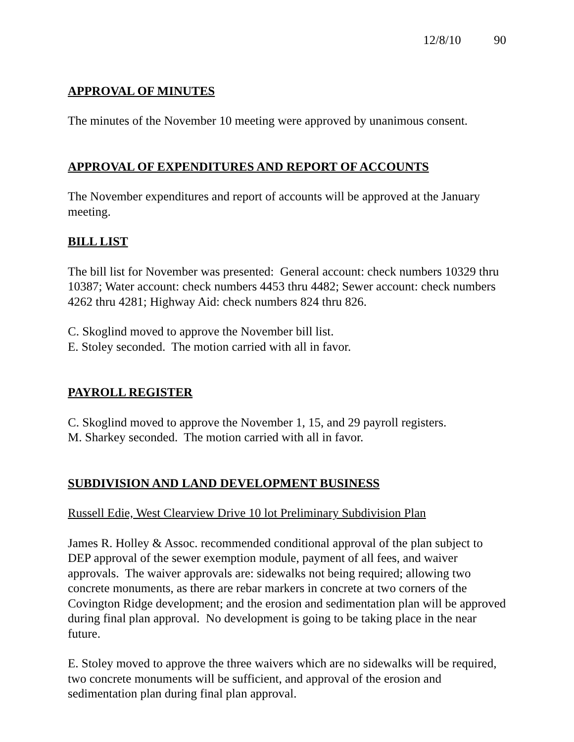12/8/10 90
APPROVAL OF MINUTES
The minutes of the November 10 meeting were approved by unanimous consent.
APPROVAL OF EXPENDITURES AND REPORT OF ACCOUNTS
The November expenditures and report of accounts will be approved at the January meeting.
BILL LIST
The bill list for November was presented: General account: check numbers 10329 thru 10387; Water account: check numbers 4453 thru 4482; Sewer account: check numbers 4262 thru 4281; Highway Aid: check numbers 824 thru 826.
C. Skoglind moved to approve the November bill list.
E. Stoley seconded. The motion carried with all in favor.
PAYROLL REGISTER
C. Skoglind moved to approve the November 1, 15, and 29 payroll registers.
M. Sharkey seconded. The motion carried with all in favor.
SUBDIVISION AND LAND DEVELOPMENT BUSINESS
Russell Edie, West Clearview Drive 10 lot Preliminary Subdivision Plan
James R. Holley & Assoc. recommended conditional approval of the plan subject to DEP approval of the sewer exemption module, payment of all fees, and waiver approvals. The waiver approvals are: sidewalks not being required; allowing two concrete monuments, as there are rebar markers in concrete at two corners of the Covington Ridge development; and the erosion and sedimentation plan will be approved during final plan approval. No development is going to be taking place in the near future.
E. Stoley moved to approve the three waivers which are no sidewalks will be required, two concrete monuments will be sufficient, and approval of the erosion and sedimentation plan during final plan approval.